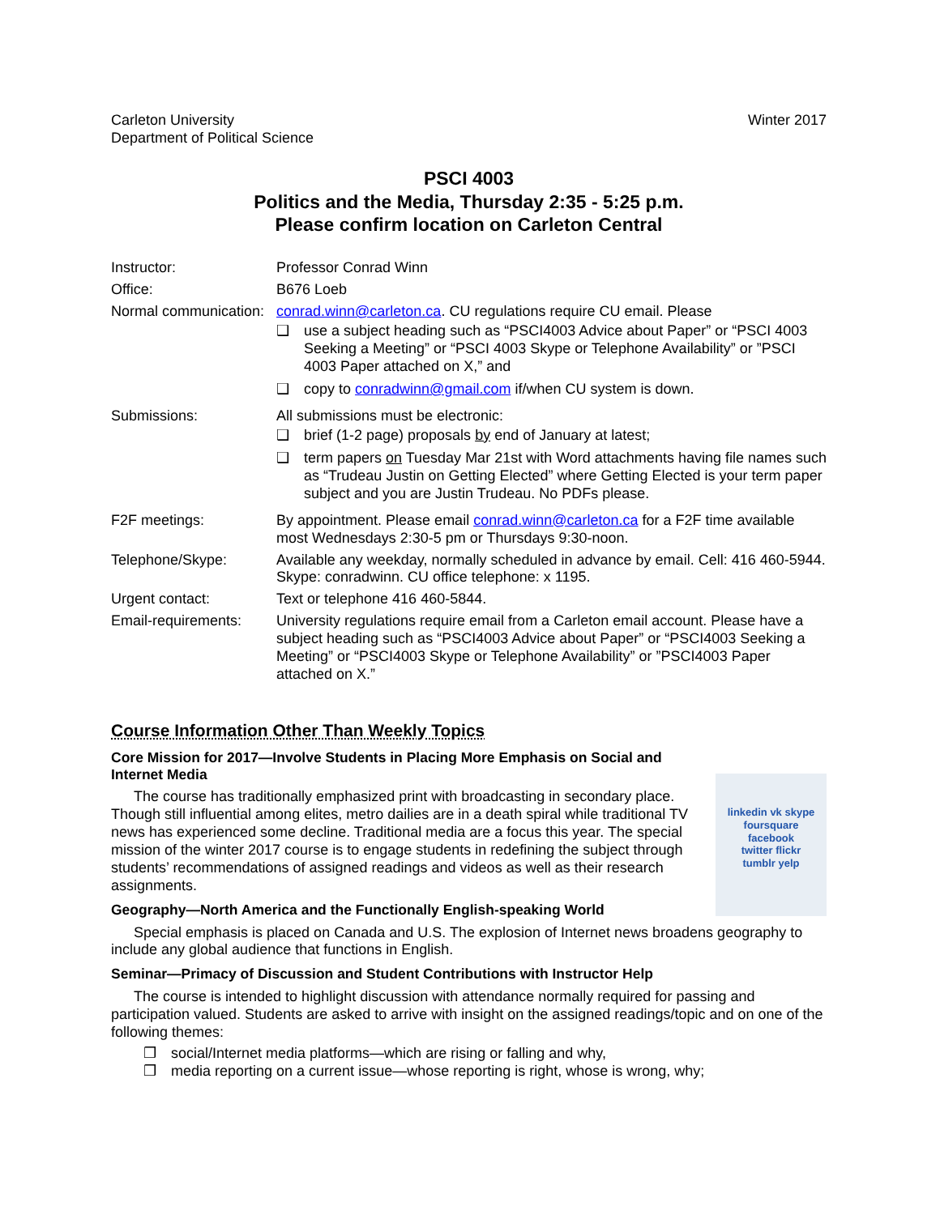Carleton University
Department of Political Science
Winter 2017
PSCI 4003
Politics and the Media, Thursday 2:35 - 5:25 p.m.
Please confirm location on Carleton Central
| Instructor: | Professor Conrad Winn |
| Office: | B676 Loeb |
| Normal communication: | conrad.winn@carleton.ca . CU regulations require CU email. Please ❑ use a subject heading such as “PSCI4003 Advice about Paper” or “PSCI 4003 Seeking a Meeting” or “PSCI 4003 Skype or Telephone Availability” or ”PSCI 4003 Paper attached on X,” and ❑ copy to conradwinn@gmail.com if/when CU system is down. |
| Submissions: | All submissions must be electronic: ❑ brief (1-2 page) proposals by end of January at latest; ❑ term papers on Tuesday Mar 21st with Word attachments having file names such as “Trudeau Justin on Getting Elected” where Getting Elected is your term paper subject and you are Justin Trudeau. No PDFs please. |
| F2F meetings: | By appointment. Please email conrad.winn@carleton.ca for a F2F time available most Wednesdays 2:30-5 pm or Thursdays 9:30-noon. |
| Telephone/Skype: | Available any weekday, normally scheduled in advance by email. Cell: 416 460-5944. Skype: conradwinn. CU office telephone: x 1195. |
| Urgent contact: | Text or telephone 416 460-5844. |
| Email-requirements: | University regulations require email from a Carleton email account. Please have a subject heading such as “PSCI4003 Advice about Paper” or “PSCI4003 Seeking a Meeting” or “PSCI4003 Skype or Telephone Availability” or ”PSCI4003 Paper attached on X.” |
Course Information Other Than Weekly Topics
linkedin vk skype
foursquare
facebook
twitter flickr
tumblr yelp
Core Mission for 2017—Involve Students in Placing More Emphasis on Social and Internet Media
The course has traditionally emphasized print with broadcasting in secondary place. Though still influential among elites, metro dailies are in a death spiral while traditional TV news has experienced some decline. Traditional media are a focus this year. The special mission of the winter 2017 course is to engage students in redefining the subject through students’ recommendations of assigned readings and videos as well as their research assignments.
Geography—North America and the Functionally English-speaking World
Special emphasis is placed on Canada and U.S. The explosion of Internet news broadens geography to include any global audience that functions in English.
Seminar—Primacy of Discussion and Student Contributions with Instructor Help
The course is intended to highlight discussion with attendance normally required for passing and participation valued. Students are asked to arrive with insight on the assigned readings/topic and on one of the following themes:
❒ social/Internet media platforms—which are rising or falling and why,
❒ media reporting on a current issue—whose reporting is right, whose is wrong, why;